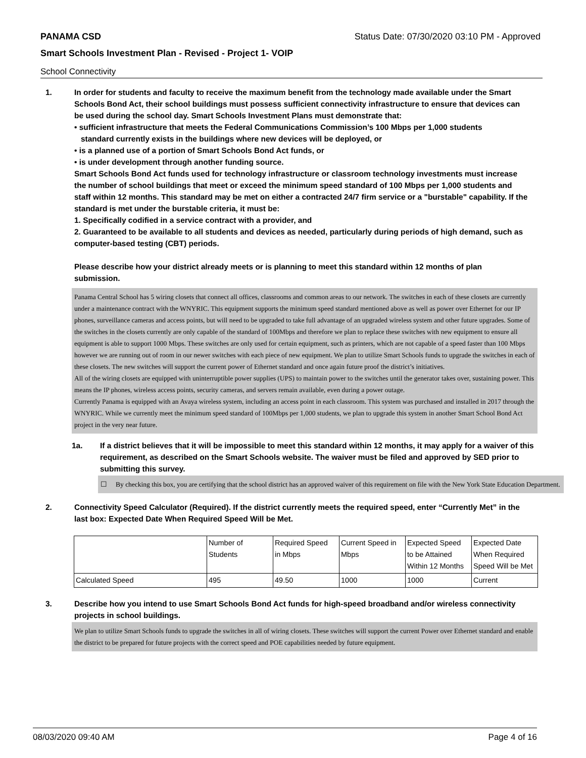PANAMA CSD Status Date: 07/30/2020 03:10 PM - Approved
Smart Schools Investment Plan - Revised - Project 1- VOIP
School Connectivity
1. In order for students and faculty to receive the maximum benefit from the technology made available under the Smart Schools Bond Act, their school buildings must possess sufficient connectivity infrastructure to ensure that devices can be used during the school day. Smart Schools Investment Plans must demonstrate that:
• sufficient infrastructure that meets the Federal Communications Commission’s 100 Mbps per 1,000 students
standard currently exists in the buildings where new devices will be deployed, or
• is a planned use of a portion of Smart Schools Bond Act funds, or
• is under development through another funding source.
Smart Schools Bond Act funds used for technology infrastructure or classroom technology investments must increase the number of school buildings that meet or exceed the minimum speed standard of 100 Mbps per 1,000 students and staff within 12 months. This standard may be met on either a contracted 24/7 firm service or a "burstable" capability. If the standard is met under the burstable criteria, it must be:
1. Specifically codified in a service contract with a provider, and
2. Guaranteed to be available to all students and devices as needed, particularly during periods of high demand, such as computer-based testing (CBT) periods.
Please describe how your district already meets or is planning to meet this standard within 12 months of plan submission.
Panama Central School has 5 wiring closets that connect all offices, classrooms and common areas to our network. The switches in each of these closets are currently under a maintenance contract with the WNYRIC. This equipment supports the minimum speed standard mentioned above as well as power over Ethernet for our IP phones, surveillance cameras and access points, but will need to be upgraded to take full advantage of an upgraded wireless system and other future upgrades. Some of the switches in the closets currently are only capable of the standard of 100Mbps and therefore we plan to replace these switches with new equipment to ensure all equipment is able to support 1000 Mbps. These switches are only used for certain equipment, such as printers, which are not capable of a speed faster than 100 Mbps however we are running out of room in our newer switches with each piece of new equipment. We plan to utilize Smart Schools funds to upgrade the switches in each of these closets. The new switches will support the current power of Ethernet standard and once again future proof the district’s initiatives.
All of the wiring closets are equipped with uninterruptible power supplies (UPS) to maintain power to the switches until the generator takes over, sustaining power. This means the IP phones, wireless access points, security cameras, and servers remain available, even during a power outage.
Currently Panama is equipped with an Avaya wireless system, including an access point in each classroom. This system was purchased and installed in 2017 through the WNYRIC. While we currently meet the minimum speed standard of 100Mbps per 1,000 students, we plan to upgrade this system in another Smart School Bond Act project in the very near future.
1a. If a district believes that it will be impossible to meet this standard within 12 months, it may apply for a waiver of this requirement, as described on the Smart Schools website. The waiver must be filed and approved by SED prior to submitting this survey.
☐ By checking this box, you are certifying that the school district has an approved waiver of this requirement on file with the New York State Education Department.
2. Connectivity Speed Calculator (Required). If the district currently meets the required speed, enter “Currently Met” in the last box: Expected Date When Required Speed Will be Met.
| | Number of Students | Required Speed in Mbps | Current Speed in Mbps | Expected Speed to be Attained Within 12 Months | Expected Date When Required Speed Will be Met |
| Calculated Speed | 495 | 49.50 | 1000 | 1000 | Current |
3. Describe how you intend to use Smart Schools Bond Act funds for high-speed broadband and/or wireless connectivity projects in school buildings.
We plan to utilize Smart Schools funds to upgrade the switches in all of wiring closets. These switches will support the current Power over Ethernet standard and enable the district to be prepared for future projects with the correct speed and POE capabilities needed by future equipment.
08/03/2020 09:40 AM Page 4 of 16